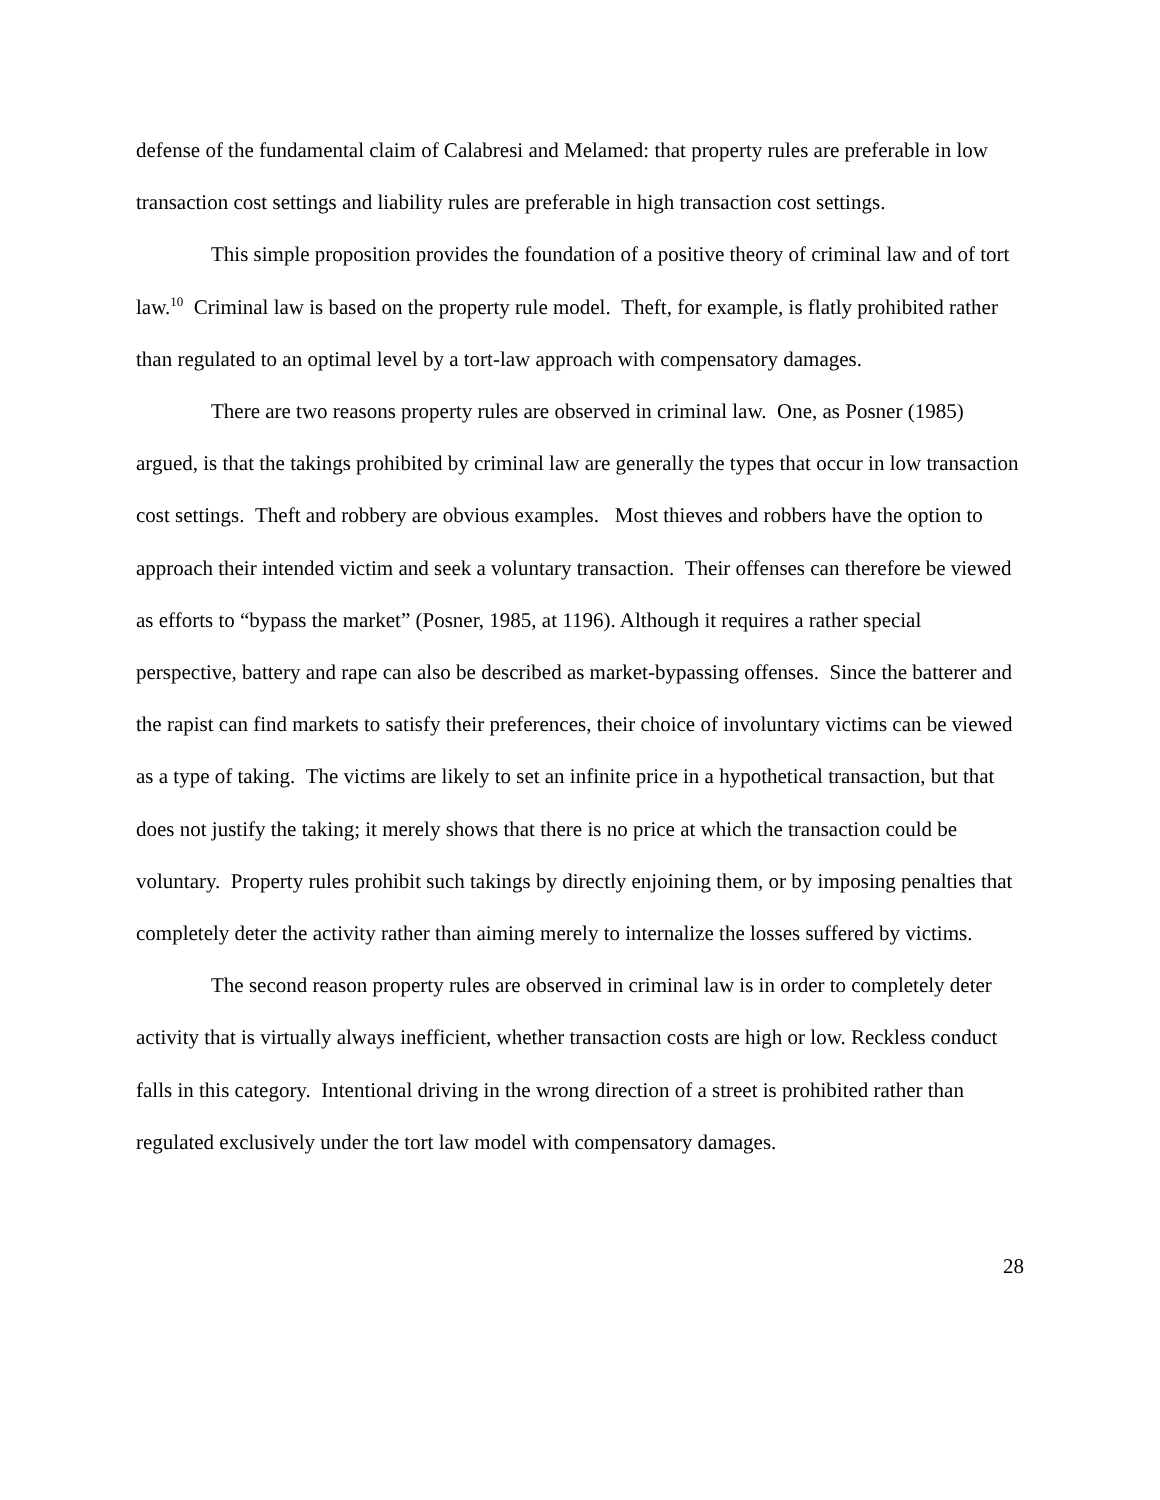defense of the fundamental claim of Calabresi and Melamed: that property rules are preferable in low transaction cost settings and liability rules are preferable in high transaction cost settings.
This simple proposition provides the foundation of a positive theory of criminal law and of tort law.<sup>10</sup> Criminal law is based on the property rule model. Theft, for example, is flatly prohibited rather than regulated to an optimal level by a tort-law approach with compensatory damages.
There are two reasons property rules are observed in criminal law. One, as Posner (1985) argued, is that the takings prohibited by criminal law are generally the types that occur in low transaction cost settings. Theft and robbery are obvious examples. Most thieves and robbers have the option to approach their intended victim and seek a voluntary transaction. Their offenses can therefore be viewed as efforts to “bypass the market” (Posner, 1985, at 1196). Although it requires a rather special perspective, battery and rape can also be described as market-bypassing offenses. Since the batterer and the rapist can find markets to satisfy their preferences, their choice of involuntary victims can be viewed as a type of taking. The victims are likely to set an infinite price in a hypothetical transaction, but that does not justify the taking; it merely shows that there is no price at which the transaction could be voluntary. Property rules prohibit such takings by directly enjoining them, or by imposing penalties that completely deter the activity rather than aiming merely to internalize the losses suffered by victims.
The second reason property rules are observed in criminal law is in order to completely deter activity that is virtually always inefficient, whether transaction costs are high or low. Reckless conduct falls in this category. Intentional driving in the wrong direction of a street is prohibited rather than regulated exclusively under the tort law model with compensatory damages.
28